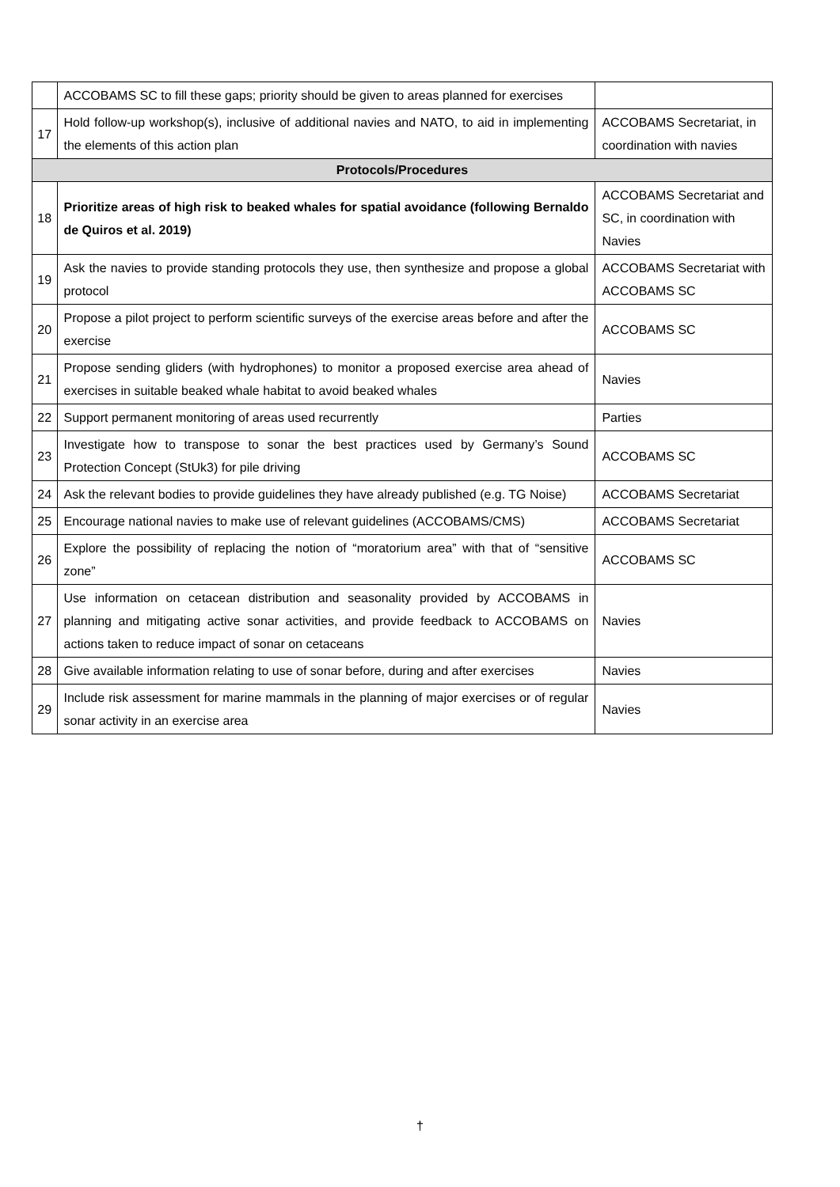| | ACCOBAMS SC to fill these gaps; priority should be given to areas planned for exercises | |
| 17 | Hold follow-up workshop(s), inclusive of additional navies and NATO, to aid in implementing the elements of this action plan | ACCOBAMS Secretariat, in coordination with navies |
| Protocols/Procedures | | |
| 18 | Prioritize areas of high risk to beaked whales for spatial avoidance (following Bernaldo de Quiros et al. 2019) | ACCOBAMS Secretariat and SC, in coordination with Navies |
| 19 | Ask the navies to provide standing protocols they use, then synthesize and propose a global protocol | ACCOBAMS Secretariat with ACCOBAMS SC |
| 20 | Propose a pilot project to perform scientific surveys of the exercise areas before and after the exercise | ACCOBAMS SC |
| 21 | Propose sending gliders (with hydrophones) to monitor a proposed exercise area ahead of exercises in suitable beaked whale habitat to avoid beaked whales | Navies |
| 22 | Support permanent monitoring of areas used recurrently | Parties |
| 23 | Investigate how to transpose to sonar the best practices used by Germany’s Sound Protection Concept (StUk3) for pile driving | ACCOBAMS SC |
| 24 | Ask the relevant bodies to provide guidelines they have already published (e.g. TG Noise) | ACCOBAMS Secretariat |
| 25 | Encourage national navies to make use of relevant guidelines (ACCOBAMS/CMS) | ACCOBAMS Secretariat |
| 26 | Explore the possibility of replacing the notion of “moratorium area” with that of “sensitive zone” | ACCOBAMS SC |
| 27 | Use information on cetacean distribution and seasonality provided by ACCOBAMS in planning and mitigating active sonar activities, and provide feedback to ACCOBAMS on actions taken to reduce impact of sonar on cetaceans | Navies |
| 28 | Give available information relating to use of sonar before, during and after exercises | Navies |
| 29 | Include risk assessment for marine mammals in the planning of major exercises or of regular sonar activity in an exercise area | Navies |
†